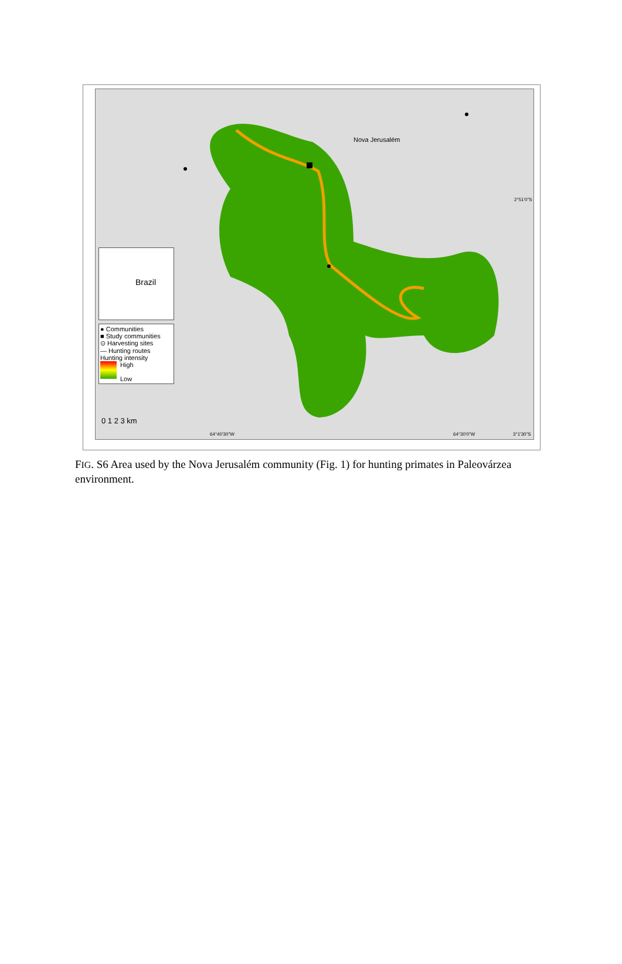Nova Jerusalém
2°51'0"S
Brazil
● Communities
■ Study communities
⊙ Harvesting sites
— Hunting routes
Hunting intensity
High
Low
0 1 2 3 km
64°40'30"W 64°30'0"W 3°1'30"S
FIG. S6 Area used by the Nova Jerusalém community (Fig. 1) for hunting primates in Paleovárzea environment.